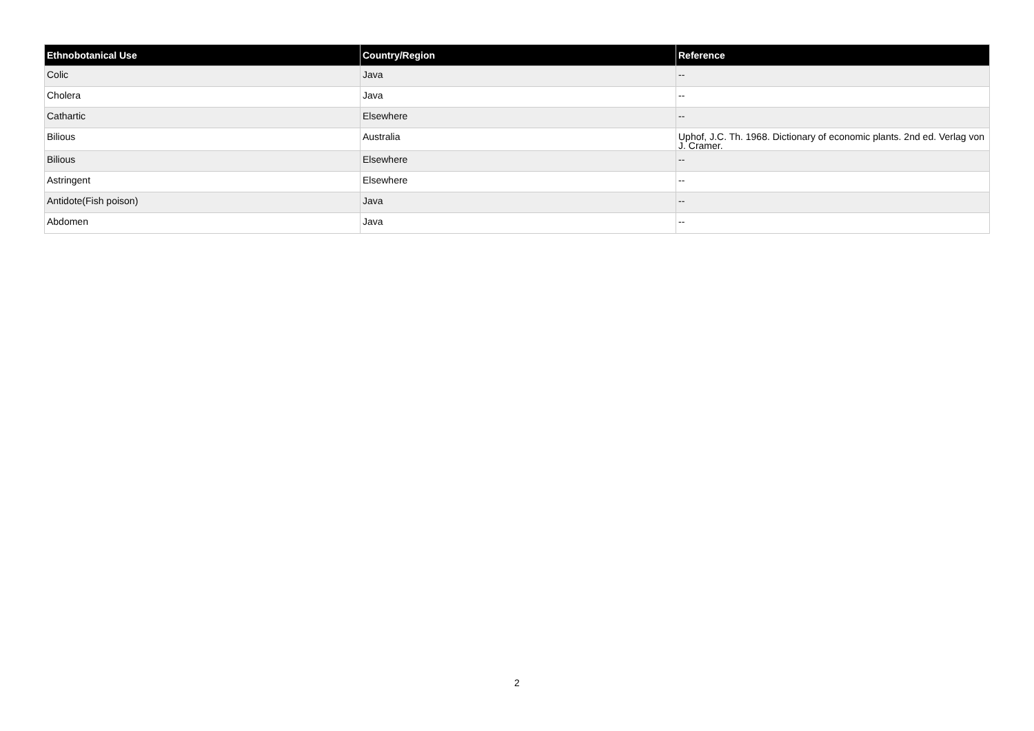| Ethnobotanical Use | Country/Region | Reference |
| --- | --- | --- |
| Colic | Java | -- |
| Cholera | Java | -- |
| Cathartic | Elsewhere | -- |
| Bilious | Australia | Uphof, J.C. Th. 1968. Dictionary of economic plants. 2nd ed. Verlag von J. Cramer. |
| Bilious | Elsewhere | -- |
| Astringent | Elsewhere | -- |
| Antidote(Fish poison) | Java | -- |
| Abdomen | Java | -- |
2